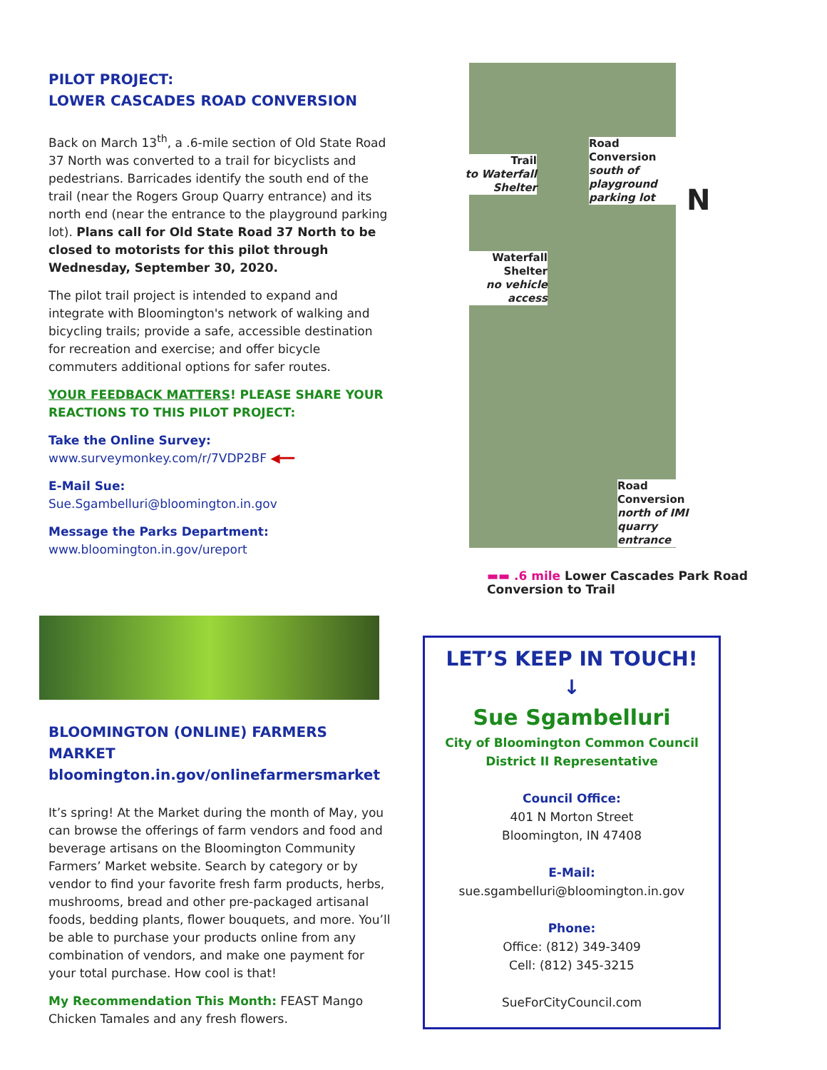PILOT PROJECT:
LOWER CASCADES ROAD CONVERSION
Back on March 13<sup>th</sup>, a .6-mile section of Old State Road 37 North was converted to a trail for bicyclists and pedestrians. Barricades identify the south end of the trail (near the Rogers Group Quarry entrance) and its north end (near the entrance to the playground parking lot). Plans call for Old State Road 37 North to be closed to motorists for this pilot through Wednesday, September 30, 2020.
The pilot trail project is intended to expand and integrate with Bloomington's network of walking and bicycling trails; provide a safe, accessible destination for recreation and exercise; and offer bicycle commuters additional options for safer routes.
YOUR FEEDBACK MATTERS! PLEASE SHARE YOUR REACTIONS TO THIS PILOT PROJECT:
Take the Online Survey:
www.surveymonkey.com/r/7VDP2BF ◀━━
E-Mail Sue:
Sue.Sgambelluri@bloomington.in.gov
Message the Parks Department:
www.bloomington.in.gov/ureport
BLOOMINGTON (ONLINE) FARMERS MARKET
bloomington.in.gov/onlinefarmersmarket
It’s spring! At the Market during the month of May, you can browse the offerings of farm vendors and food and beverage artisans on the Bloomington Community Farmers’ Market website. Search by category or by vendor to find your favorite fresh farm products, herbs, mushrooms, bread and other pre-packaged artisanal foods, bedding plants, flower bouquets, and more. You’ll be able to purchase your products online from any combination of vendors, and make one payment for your total purchase. How cool is that!
My Recommendation This Month: FEAST Mango Chicken Tamales and any fresh flowers.
Trail
to Waterfall Shelter
Road Conversion
south of playground parking lot
Waterfall Shelter
no vehicle access
Road Conversion
north of IMI quarry entrance
N
▬▬ .6 mile Lower Cascades Park Road Conversion to Trail
LET’S KEEP IN TOUCH!
↓
Sue Sgambelluri
City of Bloomington Common Council
District II Representative
Council Office:
401 N Morton Street
Bloomington, IN 47408
E-Mail:
sue.sgambelluri@bloomington.in.gov
Phone:
Office: (812) 349-3409
Cell: (812) 345-3215
SueForCityCouncil.com